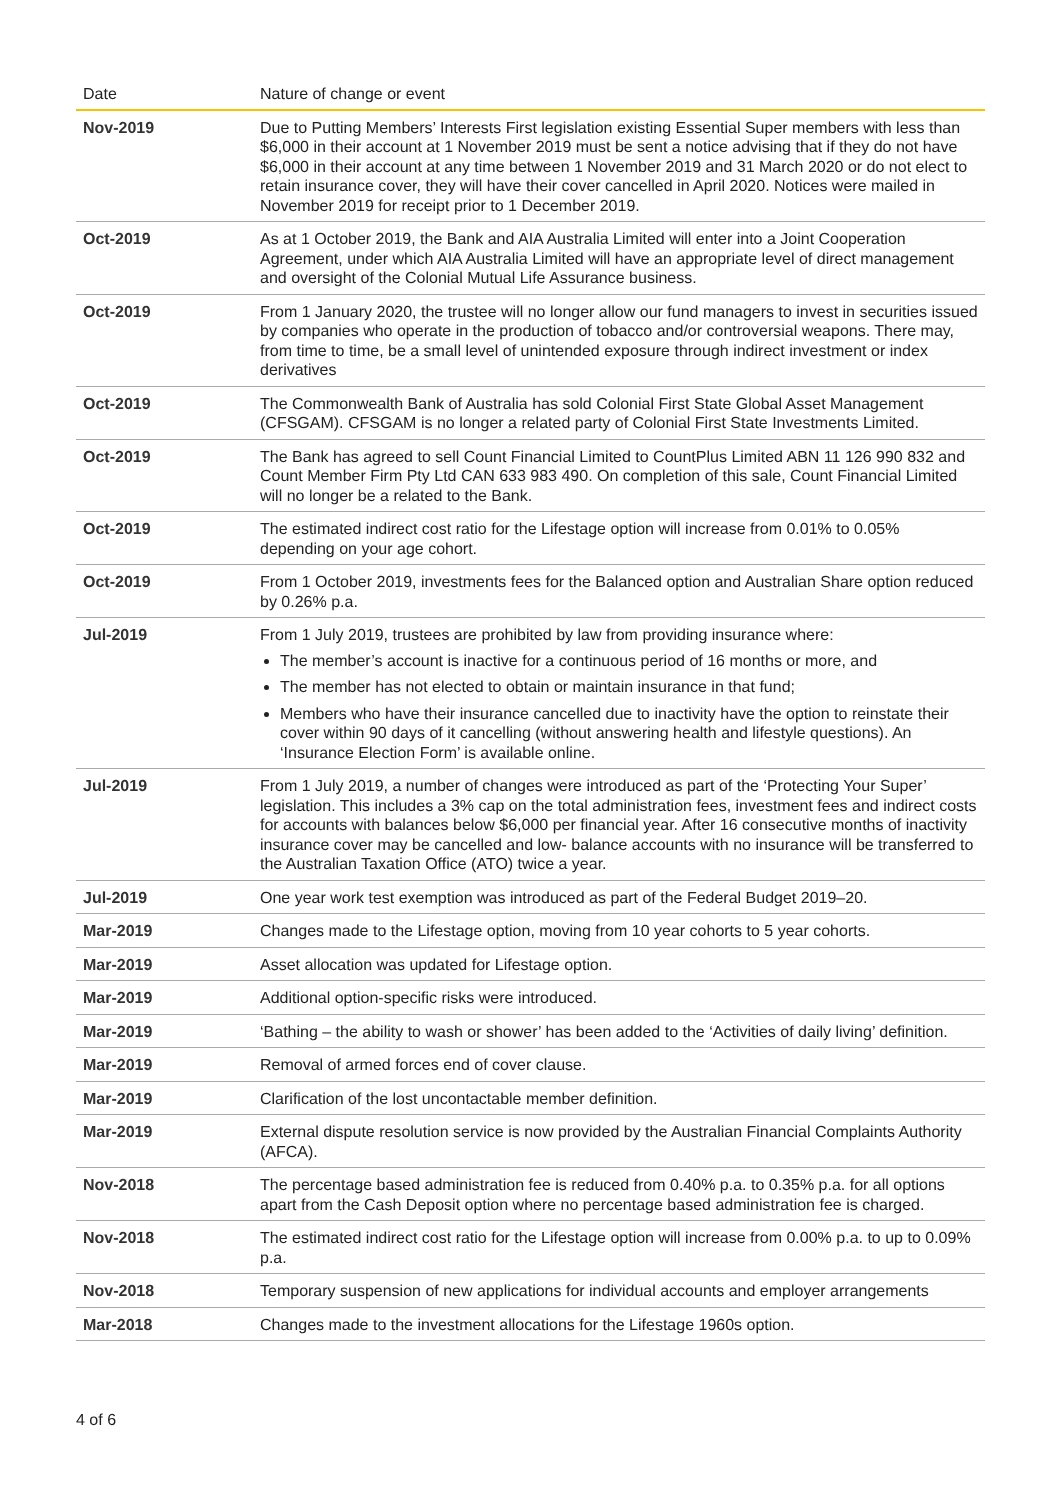| Date | Nature of change or event |
| --- | --- |
| Nov-2019 | Due to Putting Members’ Interests First legislation existing Essential Super members with less than $6,000 in their account at 1 November 2019 must be sent a notice advising that if they do not have $6,000 in their account at any time between 1 November 2019 and 31 March 2020 or do not elect to retain insurance cover, they will have their cover cancelled in April 2020. Notices were mailed in November 2019 for receipt prior to 1 December 2019. |
| Oct-2019 | As at 1 October 2019, the Bank and AIA Australia Limited will enter into a Joint Cooperation Agreement, under which AIA Australia Limited will have an appropriate level of direct management and oversight of the Colonial Mutual Life Assurance business. |
| Oct-2019 | From 1 January 2020, the trustee will no longer allow our fund managers to invest in securities issued by companies who operate in the production of tobacco and/or controversial weapons. There may, from time to time, be a small level of unintended exposure through indirect investment or index derivatives |
| Oct-2019 | The Commonwealth Bank of Australia has sold Colonial First State Global Asset Management (CFSGAM). CFSGAM is no longer a related party of Colonial First State Investments Limited. |
| Oct-2019 | The Bank has agreed to sell Count Financial Limited to CountPlus Limited ABN 11 126 990 832 and Count Member Firm Pty Ltd CAN 633 983 490. On completion of this sale, Count Financial Limited will no longer be a related to the Bank. |
| Oct-2019 | The estimated indirect cost ratio for the Lifestage option will increase from 0.01% to 0.05% depending on your age cohort. |
| Oct-2019 | From 1 October 2019, investments fees for the Balanced option and Australian Share option reduced by 0.26% p.a. |
| Jul-2019 | From 1 July 2019, trustees are prohibited by law from providing insurance where: The member’s account is inactive for a continuous period of 16 months or more, and The member has not elected to obtain or maintain insurance in that fund; Members who have their insurance cancelled due to inactivity have the option to reinstate their cover within 90 days of it cancelling (without answering health and lifestyle questions). An ‘Insurance Election Form’ is available online. |
| Jul-2019 | From 1 July 2019, a number of changes were introduced as part of the ‘Protecting Your Super’ legislation. This includes a 3% cap on the total administration fees, investment fees and indirect costs for accounts with balances below $6,000 per financial year. After 16 consecutive months of inactivity insurance cover may be cancelled and low- balance accounts with no insurance will be transferred to the Australian Taxation Office (ATO) twice a year. |
| Jul-2019 | One year work test exemption was introduced as part of the Federal Budget 2019–20. |
| Mar-2019 | Changes made to the Lifestage option, moving from 10 year cohorts to 5 year cohorts. |
| Mar-2019 | Asset allocation was updated for Lifestage option. |
| Mar-2019 | Additional option-specific risks were introduced. |
| Mar-2019 | ‘Bathing – the ability to wash or shower’ has been added to the ‘Activities of daily living’ definition. |
| Mar-2019 | Removal of armed forces end of cover clause. |
| Mar-2019 | Clarification of the lost uncontactable member definition. |
| Mar-2019 | External dispute resolution service is now provided by the Australian Financial Complaints Authority (AFCA). |
| Nov-2018 | The percentage based administration fee is reduced from 0.40% p.a. to 0.35% p.a. for all options apart from the Cash Deposit option where no percentage based administration fee is charged. |
| Nov-2018 | The estimated indirect cost ratio for the Lifestage option will increase from 0.00% p.a. to up to 0.09% p.a. |
| Nov-2018 | Temporary suspension of new applications for individual accounts and employer arrangements |
| Mar-2018 | Changes made to the investment allocations for the Lifestage 1960s option. |
4 of 6